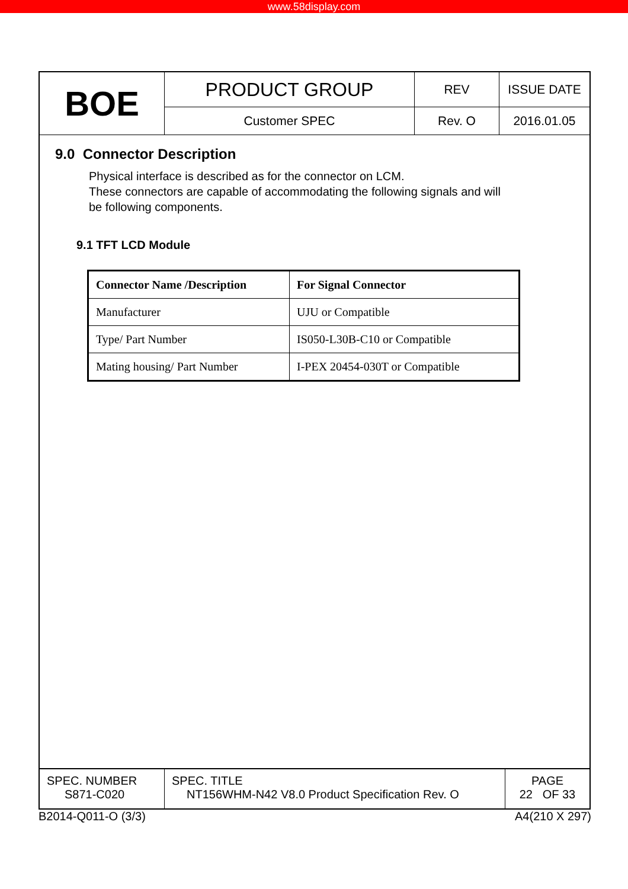www.58display.com
| BOE | PRODUCT GROUP | REV | ISSUE DATE |
| | Customer SPEC | Rev. O | 2016.01.05 |
9.0 Connector Description
Physical interface is described as for the connector on LCM.
These connectors are capable of accommodating the following signals and will
be following components.
9.1 TFT LCD Module
| Connector Name /Description | For Signal Connector |
| --- | --- |
| Manufacturer | UJU or Compatible |
| Type/ Part Number | IS050-L30B-C10 or Compatible |
| Mating housing/ Part Number | I-PEX 20454-030T or Compatible |
SPEC. NUMBER
S871-C020
SPEC. TITLE
NT156WHM-N42 V8.0 Product Specification Rev. O
PAGE
22 OF 33
B2014-Q011-O (3/3) A4(210 X 297)